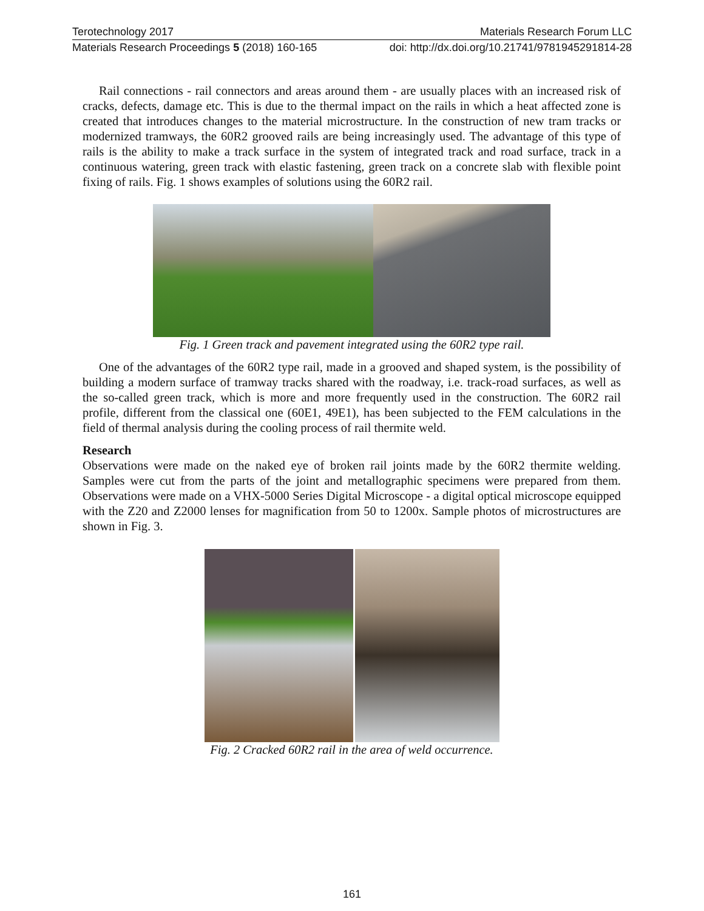Terotechnology 2017 Materials Research Forum LLC
Materials Research Proceedings 5 (2018) 160-165 doi: http://dx.doi.org/10.21741/9781945291814-28
Rail connections - rail connectors and areas around them - are usually places with an increased risk of cracks, defects, damage etc. This is due to the thermal impact on the rails in which a heat affected zone is created that introduces changes to the material microstructure. In the construction of new tram tracks or modernized tramways, the 60R2 grooved rails are being increasingly used. The advantage of this type of rails is the ability to make a track surface in the system of integrated track and road surface, track in a continuous watering, green track with elastic fastening, green track on a concrete slab with flexible point fixing of rails. Fig. 1 shows examples of solutions using the 60R2 rail.
Fig. 1 Green track and pavement integrated using the 60R2 type rail.
One of the advantages of the 60R2 type rail, made in a grooved and shaped system, is the possibility of building a modern surface of tramway tracks shared with the roadway, i.e. track-road surfaces, as well as the so-called green track, which is more and more frequently used in the construction. The 60R2 rail profile, different from the classical one (60E1, 49E1), has been subjected to the FEM calculations in the field of thermal analysis during the cooling process of rail thermite weld.
Research
Observations were made on the naked eye of broken rail joints made by the 60R2 thermite welding. Samples were cut from the parts of the joint and metallographic specimens were prepared from them. Observations were made on a VHX-5000 Series Digital Microscope - a digital optical microscope equipped with the Z20 and Z2000 lenses for magnification from 50 to 1200x. Sample photos of microstructures are shown in Fig. 3.
Fig. 2 Cracked 60R2 rail in the area of weld occurrence.
161